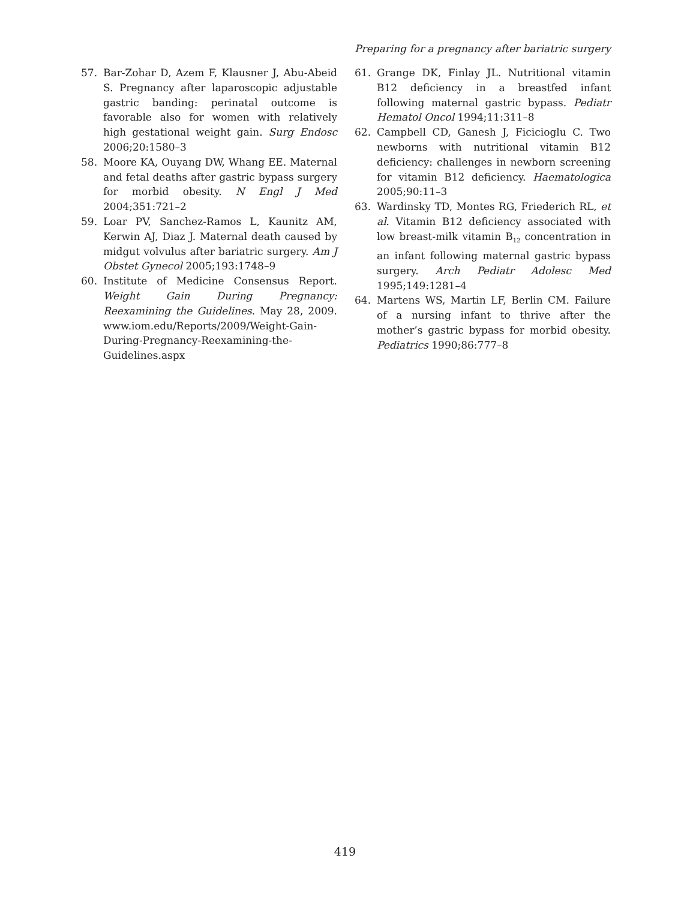Preparing for a pregnancy after bariatric surgery
57. Bar-Zohar D, Azem F, Klausner J, Abu-Abeid S. Pregnancy after laparoscopic adjustable gastric banding: perinatal outcome is favorable also for women with relatively high gestational weight gain. Surg Endosc 2006;20:1580–3
58. Moore KA, Ouyang DW, Whang EE. Maternal and fetal deaths after gastric bypass surgery for morbid obesity. N Engl J Med 2004;351:721–2
59. Loar PV, Sanchez-Ramos L, Kaunitz AM, Kerwin AJ, Diaz J. Maternal death caused by midgut volvulus after bariatric surgery. Am J Obstet Gynecol 2005;193:1748–9
60. Institute of Medicine Consensus Report. Weight Gain During Pregnancy: Reexamining the Guidelines. May 28, 2009. www.iom.edu/Reports/2009/Weight-Gain-During-Pregnancy-Reexamining-the-Guidelines.aspx
61. Grange DK, Finlay JL. Nutritional vitamin B12 deficiency in a breastfed infant following maternal gastric bypass. Pediatr Hematol Oncol 1994;11:311–8
62. Campbell CD, Ganesh J, Ficicioglu C. Two newborns with nutritional vitamin B12 deficiency: challenges in newborn screening for vitamin B12 deficiency. Haematologica 2005;90:11–3
63. Wardinsky TD, Montes RG, Friederich RL, et al. Vitamin B12 deficiency associated with low breast-milk vitamin B<sub>12</sub> concentration in an infant following maternal gastric bypass surgery. Arch Pediatr Adolesc Med 1995;149:1281–4
64. Martens WS, Martin LF, Berlin CM. Failure of a nursing infant to thrive after the mother’s gastric bypass for morbid obesity. Pediatrics 1990;86:777–8
419